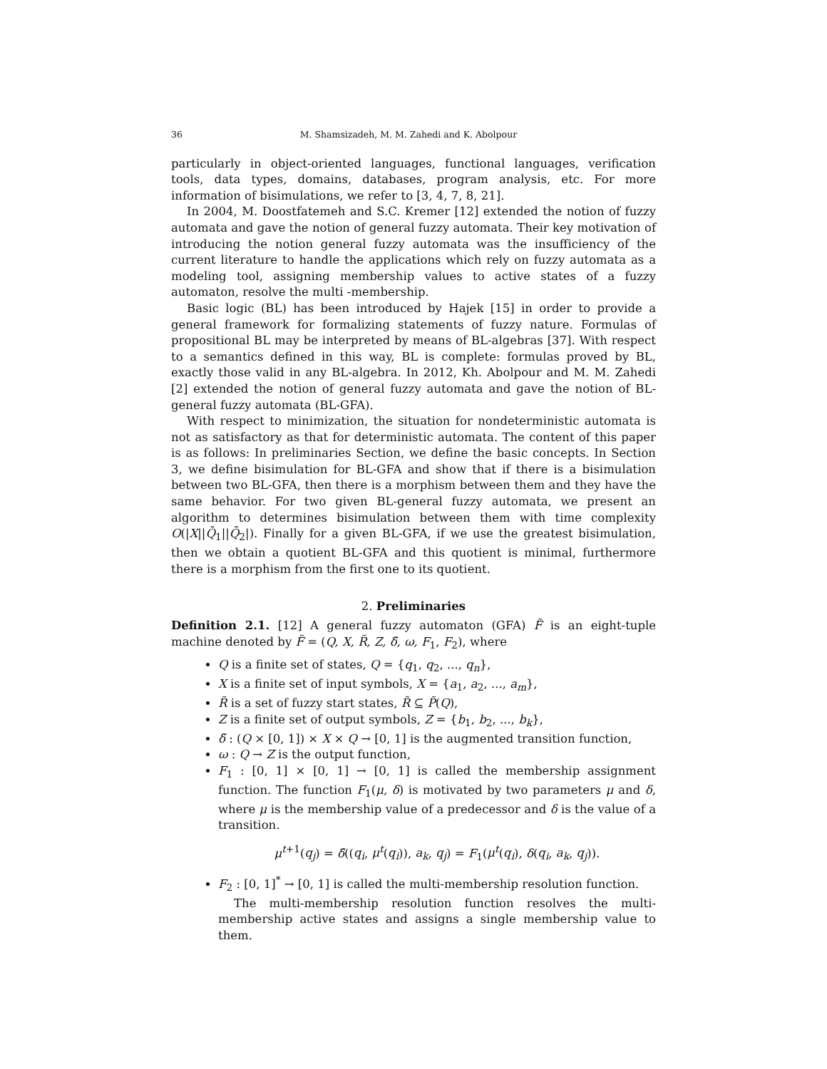36 M. Shamsizadeh, M. M. Zahedi and K. Abolpour
particularly in object-oriented languages, functional languages, verification tools, data types, domains, databases, program analysis, etc. For more information of bisimulations, we refer to [3, 4, 7, 8, 21].
In 2004, M. Doostfatemeh and S.C. Kremer [12] extended the notion of fuzzy automata and gave the notion of general fuzzy automata. Their key motivation of introducing the notion general fuzzy automata was the insufficiency of the current literature to handle the applications which rely on fuzzy automata as a modeling tool, assigning membership values to active states of a fuzzy automaton, resolve the multi -membership.
Basic logic (BL) has been introduced by Hajek [15] in order to provide a general framework for formalizing statements of fuzzy nature. Formulas of propositional BL may be interpreted by means of BL-algebras [37]. With respect to a semantics defined in this way, BL is complete: formulas proved by BL, exactly those valid in any BL-algebra. In 2012, Kh. Abolpour and M. M. Zahedi [2] extended the notion of general fuzzy automata and gave the notion of BL-general fuzzy automata (BL-GFA).
With respect to minimization, the situation for nondeterministic automata is not as satisfactory as that for deterministic automata. The content of this paper is as follows: In preliminaries Section, we define the basic concepts. In Section 3, we define bisimulation for BL-GFA and show that if there is a bisimulation between two BL-GFA, then there is a morphism between them and they have the same behavior. For two given BL-general fuzzy automata, we present an algorithm to determines bisimulation between them with time complexity O(|X||Q̄<sub>1</sub>||Q̄<sub>2</sub>|). Finally for a given BL-GFA, if we use the greatest bisimulation, then we obtain a quotient BL-GFA and this quotient is minimal, furthermore there is a morphism from the first one to its quotient.
2. Preliminaries
Definition 2.1. [12] A general fuzzy automaton (GFA) F̃ is an eight-tuple machine denoted by F̃ = (Q, X, R̃, Z, δ̃, ω, F<sub>1</sub>, F<sub>2</sub>), where
Q is a finite set of states, Q = {q<sub>1</sub>, q<sub>2</sub>, ..., q<sub>n</sub>},
X is a finite set of input symbols, X = {a<sub>1</sub>, a<sub>2</sub>, ..., a<sub>m</sub>},
R̃ is a set of fuzzy start states, R̃ ⊆ P̃(Q),
Z is a finite set of output symbols, Z = {b<sub>1</sub>, b<sub>2</sub>, ..., b<sub>k</sub>},
δ̃ : (Q × [0, 1]) × X × Q → [0, 1] is the augmented transition function,
ω : Q → Z is the output function,
F<sub>1</sub> : [0, 1] × [0, 1] → [0, 1] is called the membership assignment function. The function F<sub>1</sub>(μ, δ) is motivated by two parameters μ and δ, where μ is the membership value of a predecessor and δ is the value of a transition.
μ<sup>t+1</sup>(q<sub>j</sub>) = δ̃((q<sub>i</sub>, μ<sup>t</sup>(q<sub>i</sub>)), a<sub>k</sub>, q<sub>j</sub>) = F<sub>1</sub>(μ<sup>t</sup>(q<sub>i</sub>), δ(q<sub>i</sub>, a<sub>k</sub>, q<sub>j</sub>)).
F<sub>2</sub> : [0, 1]<sup>*</sup> → [0, 1] is called the multi-membership resolution function.
The multi-membership resolution function resolves the multi-membership active states and assigns a single membership value to them.